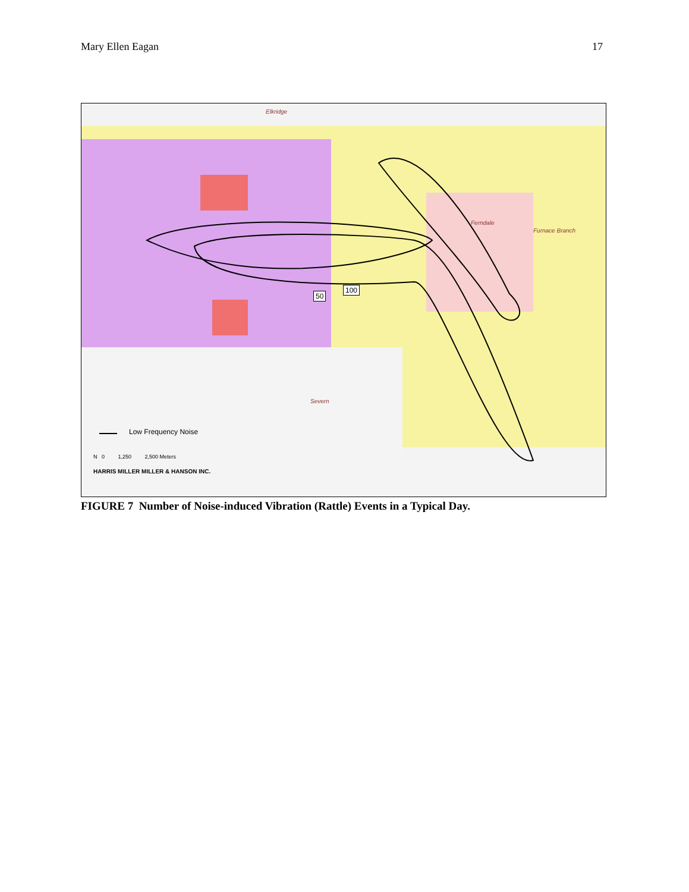Mary Ellen Eagan 17
100
50
Elkridge
Ferndale
Furnace Branch
Severn
Low Frequency Noise
N 0 1,250 2,500 Meters
HARRIS MILLER MILLER & HANSON INC.
FIGURE 7 Number of Noise-induced Vibration (Rattle) Events in a Typical Day.